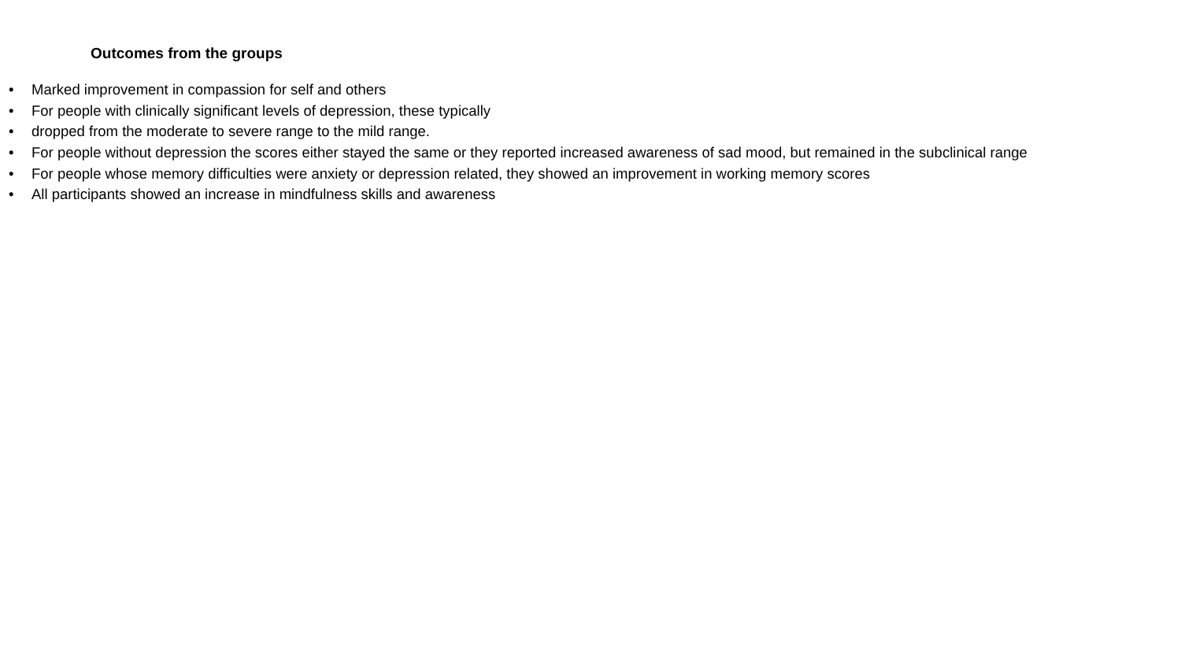Outcomes from the groups
• Marked improvement in compassion for self and others
• For people with clinically significant levels of depression, these typically
• dropped from the moderate to severe range to the mild range.
• For people without depression the scores either stayed the same or they reported increased awareness of sad mood, but remained in the subclinical range
• For people whose memory difficulties were anxiety or depression related, they showed an improvement in working memory scores
• All participants showed an increase in mindfulness skills and awareness